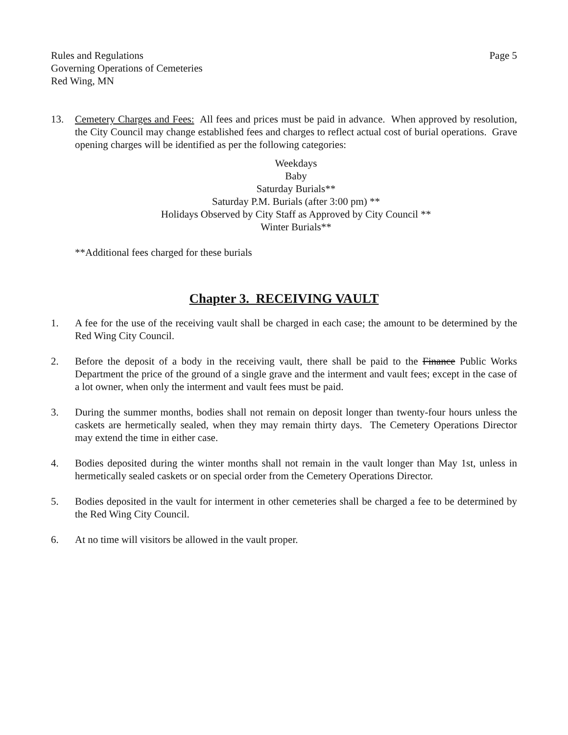Rules and Regulations
Governing Operations of Cemeteries
Red Wing, MN
Page 5
13. Cemetery Charges and Fees: All fees and prices must be paid in advance. When approved by resolution, the City Council may change established fees and charges to reflect actual cost of burial operations. Grave opening charges will be identified as per the following categories:
Weekdays
Baby
Saturday Burials**
Saturday P.M. Burials (after 3:00 pm) **
Holidays Observed by City Staff as Approved by City Council **
Winter Burials**
**Additional fees charged for these burials
Chapter 3. RECEIVING VAULT
1. A fee for the use of the receiving vault shall be charged in each case; the amount to be determined by the Red Wing City Council.
2. Before the deposit of a body in the receiving vault, there shall be paid to the Finance Public Works Department the price of the ground of a single grave and the interment and vault fees; except in the case of a lot owner, when only the interment and vault fees must be paid.
3. During the summer months, bodies shall not remain on deposit longer than twenty-four hours unless the caskets are hermetically sealed, when they may remain thirty days. The Cemetery Operations Director may extend the time in either case.
4. Bodies deposited during the winter months shall not remain in the vault longer than May 1st, unless in hermetically sealed caskets or on special order from the Cemetery Operations Director.
5. Bodies deposited in the vault for interment in other cemeteries shall be charged a fee to be determined by the Red Wing City Council.
6. At no time will visitors be allowed in the vault proper.